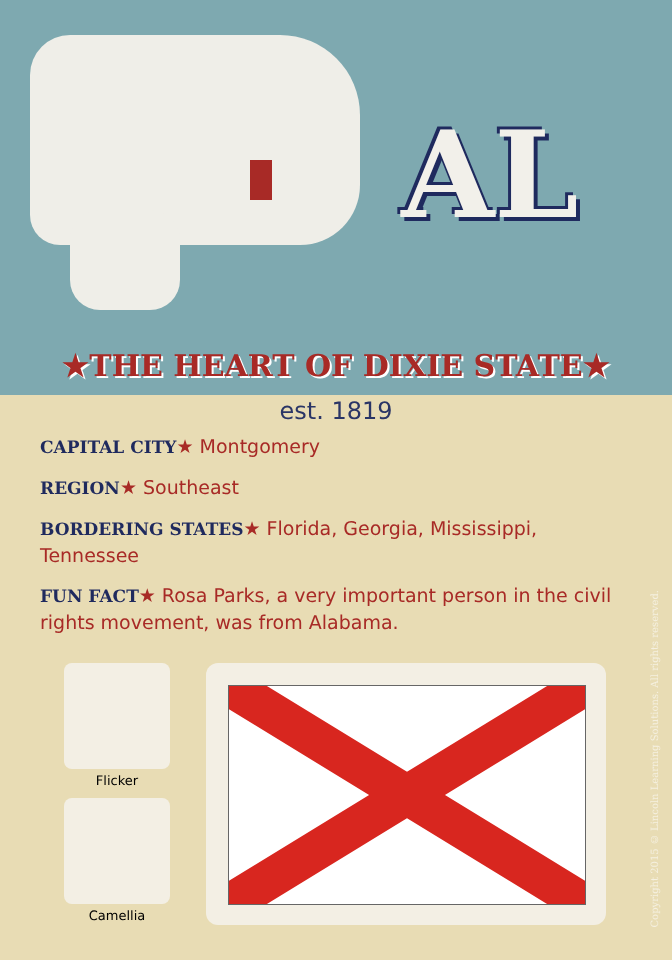AL
★THE HEART OF DIXIE STATE★
est. 1819
CAPITAL CITY★ Montgomery
REGION★ Southeast
BORDERING STATES★ Florida, Georgia, Mississippi, Tennessee
FUN FACT★ Rosa Parks, a very important person in the civil rights movement, was from Alabama.
Flicker
Camellia
Copyright 2015 © Lincoln Learning Solutions. All rights reserved.